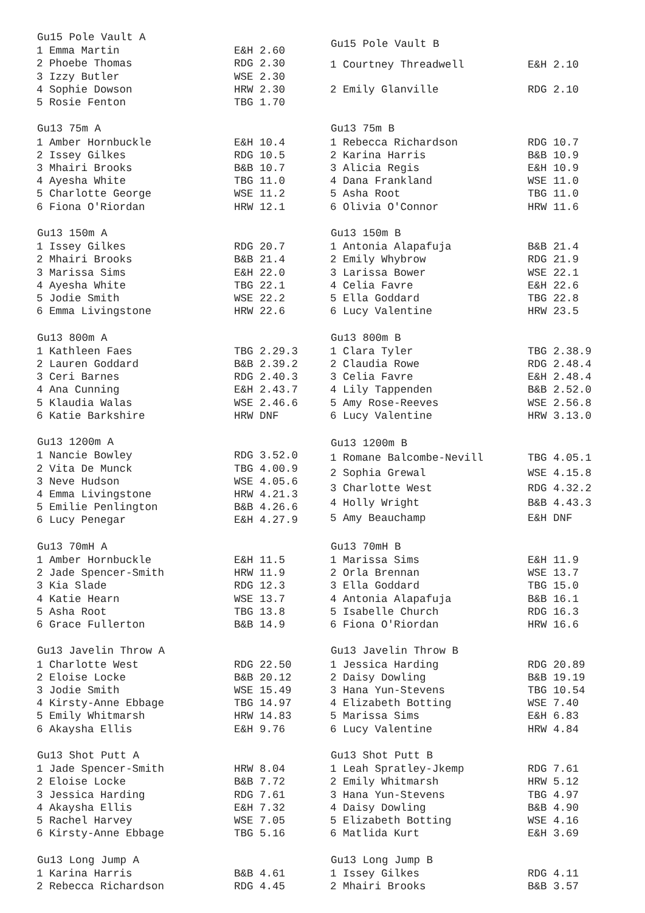| Gu15 Pole Vault A | |
| --- | --- |
| 1 Emma Martin | E&H 2.60 |
| 2 Phoebe Thomas | RDG 2.30 |
| 3 Izzy Butler | WSE 2.30 |
| 4 Sophie Dowson | HRW 2.30 |
| 5 Rosie Fenton | TBG 1.70 |
| Gu15 Pole Vault B | |
| --- | --- |
| 1 Courtney Threadwell | E&H 2.10 |
| 2 Emily Glanville | RDG 2.10 |
| Gu13 75m A | |
| --- | --- |
| 1 Amber Hornbuckle | E&H 10.4 |
| 2 Issey Gilkes | RDG 10.5 |
| 3 Mhairi Brooks | B&B 10.7 |
| 4 Ayesha White | TBG 11.0 |
| 5 Charlotte George | WSE 11.2 |
| 6 Fiona O'Riordan | HRW 12.1 |
| Gu13 75m B | |
| --- | --- |
| 1 Rebecca Richardson | RDG 10.7 |
| 2 Karina Harris | B&B 10.9 |
| 3 Alicia Regis | E&H 10.9 |
| 4 Dana Frankland | WSE 11.0 |
| 5 Asha Root | TBG 11.0 |
| 6 Olivia O'Connor | HRW 11.6 |
| Gu13 150m A | |
| --- | --- |
| 1 Issey Gilkes | RDG 20.7 |
| 2 Mhairi Brooks | B&B 21.4 |
| 3 Marissa Sims | E&H 22.0 |
| 4 Ayesha White | TBG 22.1 |
| 5 Jodie Smith | WSE 22.2 |
| 6 Emma Livingstone | HRW 22.6 |
| Gu13 150m B | |
| --- | --- |
| 1 Antonia Alapafuja | B&B 21.4 |
| 2 Emily Whybrow | RDG 21.9 |
| 3 Larissa Bower | WSE 22.1 |
| 4 Celia Favre | E&H 22.6 |
| 5 Ella Goddard | TBG 22.8 |
| 6 Lucy Valentine | HRW 23.5 |
| Gu13 800m A | |
| --- | --- |
| 1 Kathleen Faes | TBG 2.29.3 |
| 2 Lauren Goddard | B&B 2.39.2 |
| 3 Ceri Barnes | RDG 2.40.3 |
| 4 Ana Cunning | E&H 2.43.7 |
| 5 Klaudia Walas | WSE 2.46.6 |
| 6 Katie Barkshire | HRW DNF |
| Gu13 800m B | |
| --- | --- |
| 1 Clara Tyler | TBG 2.38.9 |
| 2 Claudia Rowe | RDG 2.48.4 |
| 3 Celia Favre | E&H 2.48.4 |
| 4 Lily Tappenden | B&B 2.52.0 |
| 5 Amy Rose-Reeves | WSE 2.56.8 |
| 6 Lucy Valentine | HRW 3.13.0 |
| Gu13 1200m A | |
| --- | --- |
| 1 Nancie Bowley | RDG 3.52.0 |
| 2 Vita De Munck | TBG 4.00.9 |
| 3 Neve Hudson | WSE 4.05.6 |
| 4 Emma Livingstone | HRW 4.21.3 |
| 5 Emilie Penlington | B&B 4.26.6 |
| 6 Lucy Penegar | E&H 4.27.9 |
| Gu13 1200m B | |
| --- | --- |
| 1 Romane Balcombe-Nevill | TBG 4.05.1 |
| 2 Sophia Grewal | WSE 4.15.8 |
| 3 Charlotte West | RDG 4.32.2 |
| 4 Holly Wright | B&B 4.43.3 |
| 5 Amy Beauchamp | E&H DNF |
| Gu13 70mH A | |
| --- | --- |
| 1 Amber Hornbuckle | E&H 11.5 |
| 2 Jade Spencer-Smith | HRW 11.9 |
| 3 Kia Slade | RDG 12.3 |
| 4 Katie Hearn | WSE 13.7 |
| 5 Asha Root | TBG 13.8 |
| 6 Grace Fullerton | B&B 14.9 |
| Gu13 70mH B | |
| --- | --- |
| 1 Marissa Sims | E&H 11.9 |
| 2 Orla Brennan | WSE 13.7 |
| 3 Ella Goddard | TBG 15.0 |
| 4 Antonia Alapafuja | B&B 16.1 |
| 5 Isabelle Church | RDG 16.3 |
| 6 Fiona O'Riordan | HRW 16.6 |
| Gu13 Javelin Throw A | |
| --- | --- |
| 1 Charlotte West | RDG 22.50 |
| 2 Eloise Locke | B&B 20.12 |
| 3 Jodie Smith | WSE 15.49 |
| 4 Kirsty-Anne Ebbage | TBG 14.97 |
| 5 Emily Whitmarsh | HRW 14.83 |
| 6 Akaysha Ellis | E&H 9.76 |
| Gu13 Javelin Throw B | |
| --- | --- |
| 1 Jessica Harding | RDG 20.89 |
| 2 Daisy Dowling | B&B 19.19 |
| 3 Hana Yun-Stevens | TBG 10.54 |
| 4 Elizabeth Botting | WSE 7.40 |
| 5 Marissa Sims | E&H 6.83 |
| 6 Lucy Valentine | HRW 4.84 |
| Gu13 Shot Putt A | |
| --- | --- |
| 1 Jade Spencer-Smith | HRW 8.04 |
| 2 Eloise Locke | B&B 7.72 |
| 3 Jessica Harding | RDG 7.61 |
| 4 Akaysha Ellis | E&H 7.32 |
| 5 Rachel Harvey | WSE 7.05 |
| 6 Kirsty-Anne Ebbage | TBG 5.16 |
| Gu13 Shot Putt B | |
| --- | --- |
| 1 Leah Spratley-Jkemp | RDG 7.61 |
| 2 Emily Whitmarsh | HRW 5.12 |
| 3 Hana Yun-Stevens | TBG 4.97 |
| 4 Daisy Dowling | B&B 4.90 |
| 5 Elizabeth Botting | WSE 4.16 |
| 6 Matlida Kurt | E&H 3.69 |
| Gu13 Long Jump A | |
| --- | --- |
| 1 Karina Harris | B&B 4.61 |
| 2 Rebecca Richardson | RDG 4.45 |
| Gu13 Long Jump B | |
| --- | --- |
| 1 Issey Gilkes | RDG 4.11 |
| 2 Mhairi Brooks | B&B 3.57 |